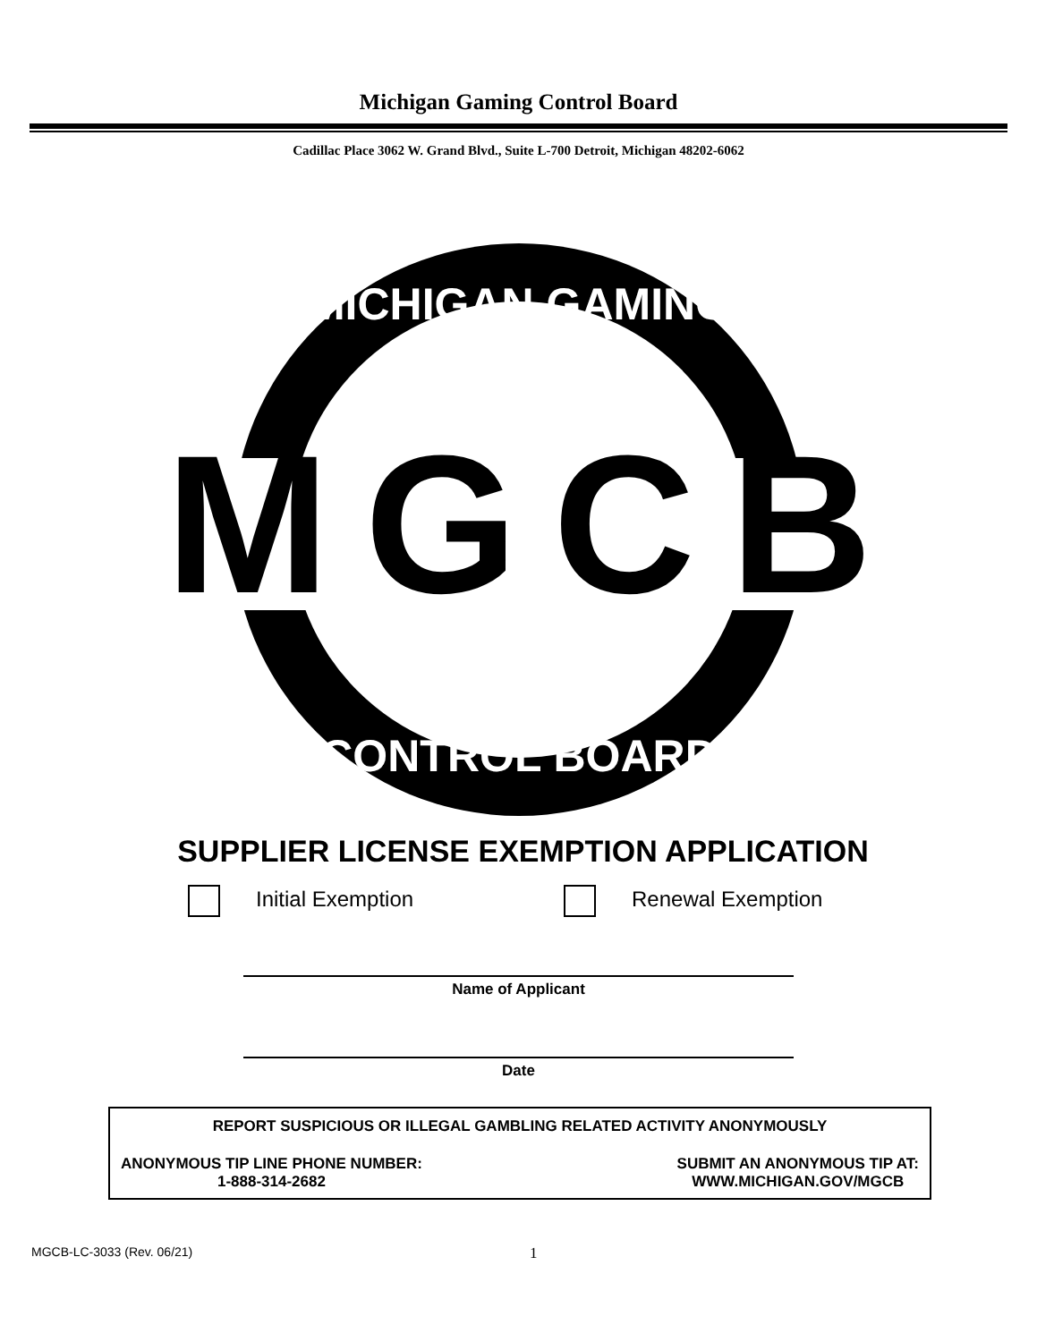Michigan Gaming Control Board
Cadillac Place 3062 W. Grand Blvd., Suite L-700 Detroit, Michigan 48202-6062
MGCB
MICHIGAN GAMING
CONTROL BOARD
SUPPLIER LICENSE EXEMPTION APPLICATION
Initial Exemption Renewal Exemption
Name of Applicant
Date
REPORT SUSPICIOUS OR ILLEGAL GAMBLING RELATED ACTIVITY ANONYMOUSLY
ANONYMOUS TIP LINE PHONE NUMBER:
1-888-314-2682
SUBMIT AN ANONYMOUS TIP AT:
WWW.MICHIGAN.GOV/MGCB
MGCB-LC-3033 (Rev. 06/21) 1